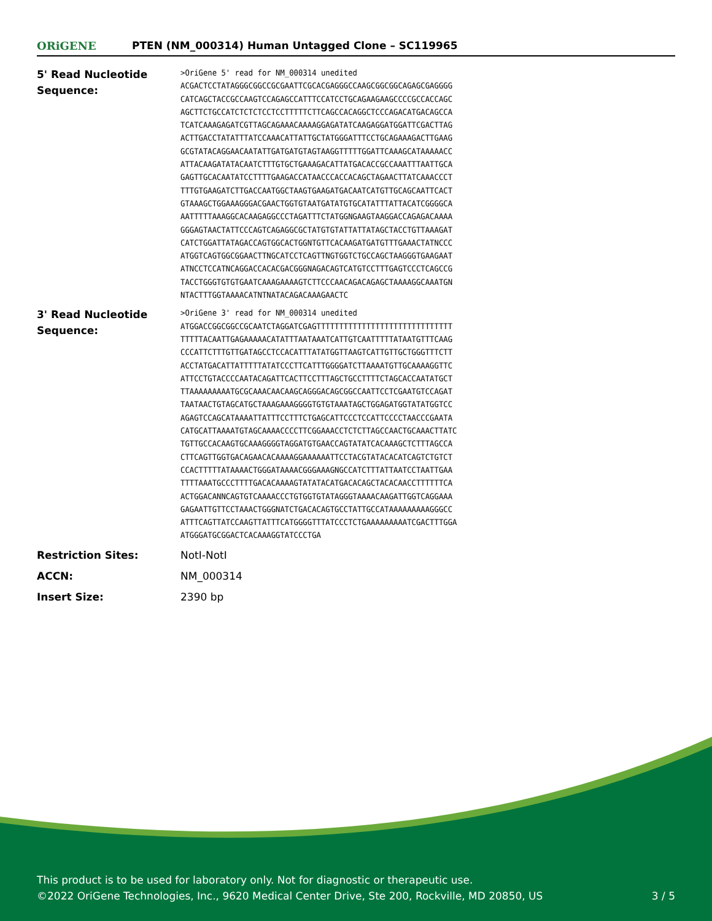ORiGENE
PTEN (NM_000314) Human Untagged Clone – SC119965
| 5' Read Nucleotide Sequence: | >OriGene 5' read for NM_000314 unedited ACGACTCCTATAGGGCGGCCGCGAATTCGCACGAGGGCCAAGCGGCGGCAGAGCGAGGGG CATCAGCTACCGCCAAGTCCAGAGCCATTTCCATCCTGCAGAAGAAGCCCCGCCACCAGC AGCTTCTGCCATCTCTCTCCTCCTTTTTCTTCAGCCACAGGCTCCCAGACATGACAGCCA TCATCAAAGAGATCGTTAGCAGAAACAAAAGGAGATATCAAGAGGATGGATTCGACTTAG ACTTGACCTATATTTATCCAAACATTATTGCTATGGGATTTCCTGCAGAAAGACTTGAAG GCGTATACAGGAACAATATTGATGATGTAGTAAGGTTTTTGGATTCAAAGCATAAAAACC ATTACAAGATATACAATCTTTGTGCTGAAAGACATTATGACACCGCCAAATTTAATTGCA GAGTTGCACAATATCCTTTTGAAGACCATAACCCACCACAGCTAGAACTTATCAAACCCT TTTGTGAAGATCTTGACCAATGGCTAAGTGAAGATGACAATCATGTTGCAGCAATTCACT GTAAAGCTGGAAAGGGACGAACTGGTGTAATGATATGTGCATATTTATTACATCGGGGCA AATTTTTAAAGGCACAAGAGGCCCTAGATTTCTATGGNGAAGTAAGGACCAGAGACAAAA GGGAGTAACTATTCCCAGTCAGAGGCGCTATGTGTATTATTATAGCTACCTGTTAAAGAT CATCTGGATTATAGACCAGTGGCACTGGNTGTTCACAAGATGATGTTTGAAACTATNCCC ATGGTCAGTGGCGGAACTTNGCATCCTCAGTTNGTGGTCTGCCAGCTAAGGGTGAAGAAT ATNCCTCCATNCAGGACCACACGACGGGNAGACAGTCATGTCCTTTGAGTCCCTCAGCCG TACCTGGGTGTGTGAATCAAAGAAAAGTCTTCCCAACAGACAGAGCTAAAAGGCAAATGN NTACTTTGGTAAAACATNTNATACAGACAAAGAACTC |
| 3' Read Nucleotide Sequence: | >OriGene 3' read for NM_000314 unedited ATGGACCGGCGGCCGCAATCTAGGATCGAGTTTTTTTTTTTTTTTTTTTTTTTTTTTTTT TTTTTACAATTGAGAAAAACATATTTAATAAATCATTGTCAATTTTTATAATGTTTCAAG CCCATTCTTTGTTGATAGCCTCCACATTTATATGGTTAAGTCATTGTTGCTGGGTTTCTT ACCTATGACATTATTTTTATATCCCTTCATTTGGGGATCTTAAAATGTTGCAAAAGGTTC ATTCCTGTACCCCAATACAGATTCACTTCCTTTAGCTGCCTTTTCTAGCACCAATATGCT TTAAAAAAAAATGCGCAAACAACAAGCAGGGACAGCGGCCAATTCCTCGAATGTCCAGAT TAATAACTGTAGCATGCTAAAGAAAGGGGTGTGTAAATAGCTGGAGATGGTATATGGTCC AGAGTCCAGCATAAAATTATTTCCTTTCTGAGCATTCCCTCCATTCCCCTAACCCGAATA CATGCATTAAAATGTAGCAAAACCCCTTCGGAAACCTCTCTTAGCCAACTGCAAACTTATC TGTTGCCACAAGTGCAAAGGGGTAGGATGTGAACCAGTATATCACAAAGCTCTTTAGCCA CTTCAGTTGGTGACAGAACACAAAAGGAAAAAATTCCTACGTATACACATCAGTCTGTCT CCACTTTTTATAAAACTGGGATAAAACGGGAAAGNGCCATCTTTATTAATCCTAATTGAA TTTTAAATGCCCTTTTGACACAAAAGTATATACATGACACAGCTACACAACCTTTTTTCA ACTGGACANNCAGTGTCAAAACCCTGTGGTGTATAGGGTAAAACAAGATTGGTCAGGAAA GAGAATTGTTCCTAAACTGGGNATCTGACACAGTGCCTATTGCCATAAAAAAAAAGGGCC ATTTCAGTTATCCAAGTTATTTCATGGGGTTTATCCCTCTGAAAAAAAAATCGACTTTGGA ATGGGATGCGGACTCACAAAGGTATCCCTGA |
| Restriction Sites: | NotI-NotI |
| ACCN: | NM_000314 |
| Insert Size: | 2390 bp |
This product is to be used for laboratory only. Not for diagnostic or therapeutic use.
©2022 OriGene Technologies, Inc., 9620 Medical Center Drive, Ste 200, Rockville, MD 20850, US
3 / 5